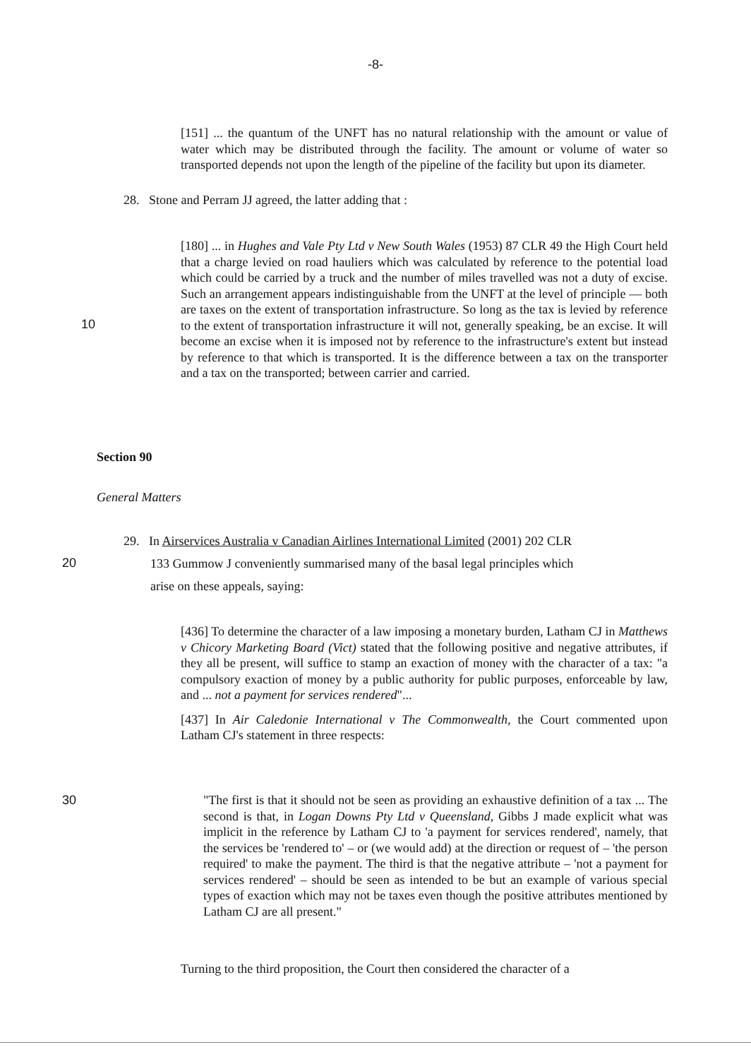-8-
[151] ... the quantum of the UNFT has no natural relationship with the amount or value of water which may be distributed through the facility. The amount or volume of water so transported depends not upon the length of the pipeline of the facility but upon its diameter.
28. Stone and Perram JJ agreed, the latter adding that :
[180] ... in Hughes and Vale Pty Ltd v New South Wales (1953) 87 CLR 49 the High Court held that a charge levied on road hauliers which was calculated by reference to the potential load which could be carried by a truck and the number of miles travelled was not a duty of excise. Such an arrangement appears indistinguishable from the UNFT at the level of principle — both are taxes on the extent of transportation infrastructure. So long as the tax is levied by reference to the extent of transportation infrastructure it will not, generally speaking, be an excise. It will become an excise when it is imposed not by reference to the infrastructure's extent but instead by reference to that which is transported. It is the difference between a tax on the transporter and a tax on the transported; between carrier and carried.
10
Section 90
General Matters
29. In Airservices Australia v Canadian Airlines International Limited (2001) 202 CLR
133 Gummow J conveniently summarised many of the basal legal principles which
arise on these appeals, saying:
20
[436] To determine the character of a law imposing a monetary burden, Latham CJ in Matthews v Chicory Marketing Board (Vict) stated that the following positive and negative attributes, if they all be present, will suffice to stamp an exaction of money with the character of a tax: "a compulsory exaction of money by a public authority for public purposes, enforceable by law, and ... not a payment for services rendered"...
[437] In Air Caledonie International v The Commonwealth, the Court commented upon Latham CJ's statement in three respects:
30
"The first is that it should not be seen as providing an exhaustive definition of a tax ... The second is that, in Logan Downs Pty Ltd v Queensland, Gibbs J made explicit what was implicit in the reference by Latham CJ to 'a payment for services rendered', namely, that the services be 'rendered to' – or (we would add) at the direction or request of – 'the person required' to make the payment. The third is that the negative attribute – 'not a payment for services rendered' – should be seen as intended to be but an example of various special types of exaction which may not be taxes even though the positive attributes mentioned by Latham CJ are all present."
Turning to the third proposition, the Court then considered the character of a